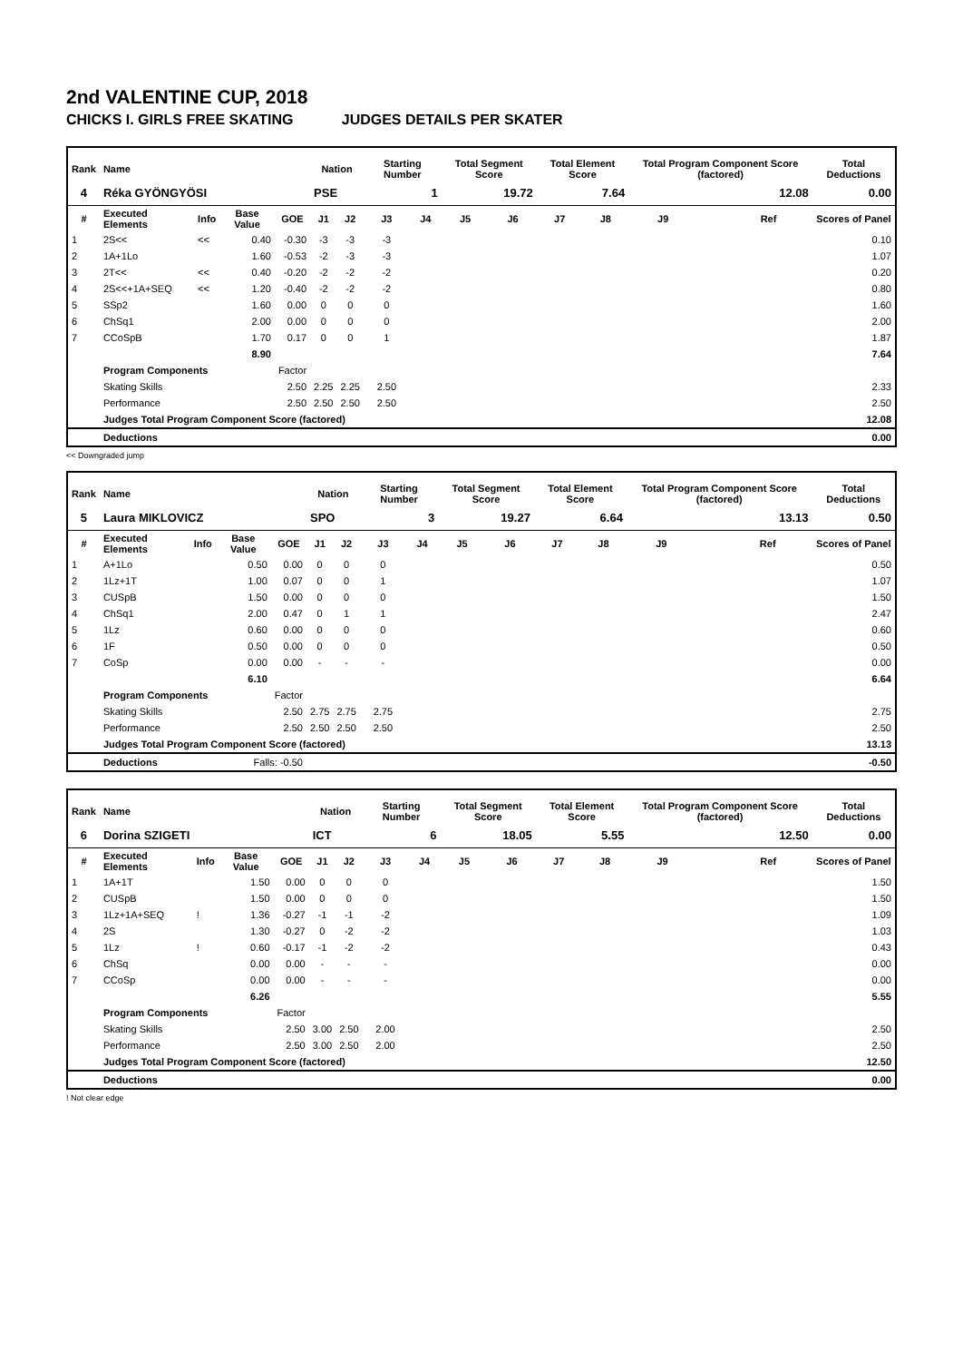2nd VALENTINE CUP, 2018
CHICKS I. GIRLS FREE SKATING JUDGES DETAILS PER SKATER
| Rank | Name | | | | Nation | | Starting Number | | Total Segment Score | | Total Element Score | | Total Program Component Score (factored) | | | Total Deductions |
| --- | --- | --- | --- | --- | --- | --- | --- | --- | --- | --- | --- | --- | --- | --- | --- | --- |
| 4 | Réka GYÖNGYÖSI | | | | PSE | | 1 | | 19.72 | | 7.64 | | 12.08 | | | 0.00 |
| # | Executed Elements | Info | Base Value | GOE | J1 | J2 | J3 | J4 | J5 | J6 | J7 | J8 | J9 | | Ref | Scores of Panel |
| 1 | 2S<< | << | 0.40 | -0.30 | -3 | -3 | -3 | | | | | | | | | 0.10 |
| 2 | 1A+1Lo | | 1.60 | -0.53 | -2 | -3 | -3 | | | | | | | | | 1.07 |
| 3 | 2T<< | << | 0.40 | -0.20 | -2 | -2 | -2 | | | | | | | | | 0.20 |
| 4 | 2S<<+1A+SEQ | << | 1.20 | -0.40 | -2 | -2 | -2 | | | | | | | | | 0.80 |
| 5 | SSp2 | | 1.60 | 0.00 | 0 | 0 | 0 | | | | | | | | | 1.60 |
| 6 | ChSq1 | | 2.00 | 0.00 | 0 | 0 | 0 | | | | | | | | | 2.00 |
| 7 | CCoSpB | | 1.70 | 0.17 | 0 | 0 | 1 | | | | | | | | | 1.87 |
| | | | 8.90 | | | | | | | | | | | | | 7.64 |
| | Program Components | | | Factor | | | | | | | | | | | | |
| | Skating Skills | | | 2.50 | 2.25 | 2.25 | 2.50 | | | | | | | | | 2.33 |
| | Performance | | | 2.50 | 2.50 | 2.50 | 2.50 | | | | | | | | | 2.50 |
| | Judges Total Program Component Score (factored) | | | | | | | | | | | | | | | 12.08 |
| | Deductions | | | | | | | | | | | | | | | 0.00 |
<< Downgraded jump
| Rank | Name | | | | Nation | | Starting Number | | Total Segment Score | | Total Element Score | | Total Program Component Score (factored) | | | Total Deductions |
| --- | --- | --- | --- | --- | --- | --- | --- | --- | --- | --- | --- | --- | --- | --- | --- | --- |
| 5 | Laura MIKLOVICZ | | | | SPO | | 3 | | 19.27 | | 6.64 | | 13.13 | | | 0.50 |
| # | Executed Elements | Info | Base Value | GOE | J1 | J2 | J3 | J4 | J5 | J6 | J7 | J8 | J9 | | Ref | Scores of Panel |
| 1 | A+1Lo | | 0.50 | 0.00 | 0 | 0 | 0 | | | | | | | | | 0.50 |
| 2 | 1Lz+1T | | 1.00 | 0.07 | 0 | 0 | 1 | | | | | | | | | 1.07 |
| 3 | CUSpB | | 1.50 | 0.00 | 0 | 0 | 0 | | | | | | | | | 1.50 |
| 4 | ChSq1 | | 2.00 | 0.47 | 0 | 1 | 1 | | | | | | | | | 2.47 |
| 5 | 1Lz | | 0.60 | 0.00 | 0 | 0 | 0 | | | | | | | | | 0.60 |
| 6 | 1F | | 0.50 | 0.00 | 0 | 0 | 0 | | | | | | | | | 0.50 |
| 7 | CoSp | | 0.00 | 0.00 | - | - | - | | | | | | | | | 0.00 |
| | | | 6.10 | | | | | | | | | | | | | 6.64 |
| | Program Components | | | Factor | | | | | | | | | | | | |
| | Skating Skills | | | 2.50 | 2.75 | 2.75 | 2.75 | | | | | | | | | 2.75 |
| | Performance | | | 2.50 | 2.50 | 2.50 | 2.50 | | | | | | | | | 2.50 |
| | Judges Total Program Component Score (factored) | | | | | | | | | | | | | | | 13.13 |
| | Deductions | | Falls: -0.50 | | | | | | | | | | | | | -0.50 |
| Rank | Name | | | | Nation | | Starting Number | | Total Segment Score | | Total Element Score | | Total Program Component Score (factored) | | | Total Deductions |
| --- | --- | --- | --- | --- | --- | --- | --- | --- | --- | --- | --- | --- | --- | --- | --- | --- |
| 6 | Dorina SZIGETI | | | | ICT | | 6 | | 18.05 | | 5.55 | | 12.50 | | | 0.00 |
| # | Executed Elements | Info | Base Value | GOE | J1 | J2 | J3 | J4 | J5 | J6 | J7 | J8 | J9 | | Ref | Scores of Panel |
| 1 | 1A+1T | | 1.50 | 0.00 | 0 | 0 | 0 | | | | | | | | | 1.50 |
| 2 | CUSpB | | 1.50 | 0.00 | 0 | 0 | 0 | | | | | | | | | 1.50 |
| 3 | 1Lz+1A+SEQ | ! | 1.36 | -0.27 | -1 | -1 | -2 | | | | | | | | | 1.09 |
| 4 | 2S | | 1.30 | -0.27 | 0 | -2 | -2 | | | | | | | | | 1.03 |
| 5 | 1Lz | ! | 0.60 | -0.17 | -1 | -2 | -2 | | | | | | | | | 0.43 |
| 6 | ChSq | | 0.00 | 0.00 | - | - | - | | | | | | | | | 0.00 |
| 7 | CCoSp | | 0.00 | 0.00 | - | - | - | | | | | | | | | 0.00 |
| | | | 6.26 | | | | | | | | | | | | | 5.55 |
| | Program Components | | | Factor | | | | | | | | | | | | |
| | Skating Skills | | | 2.50 | 3.00 | 2.50 | 2.00 | | | | | | | | | 2.50 |
| | Performance | | | 2.50 | 3.00 | 2.50 | 2.00 | | | | | | | | | 2.50 |
| | Judges Total Program Component Score (factored) | | | | | | | | | | | | | | | 12.50 |
| | Deductions | | | | | | | | | | | | | | | 0.00 |
! Not clear edge